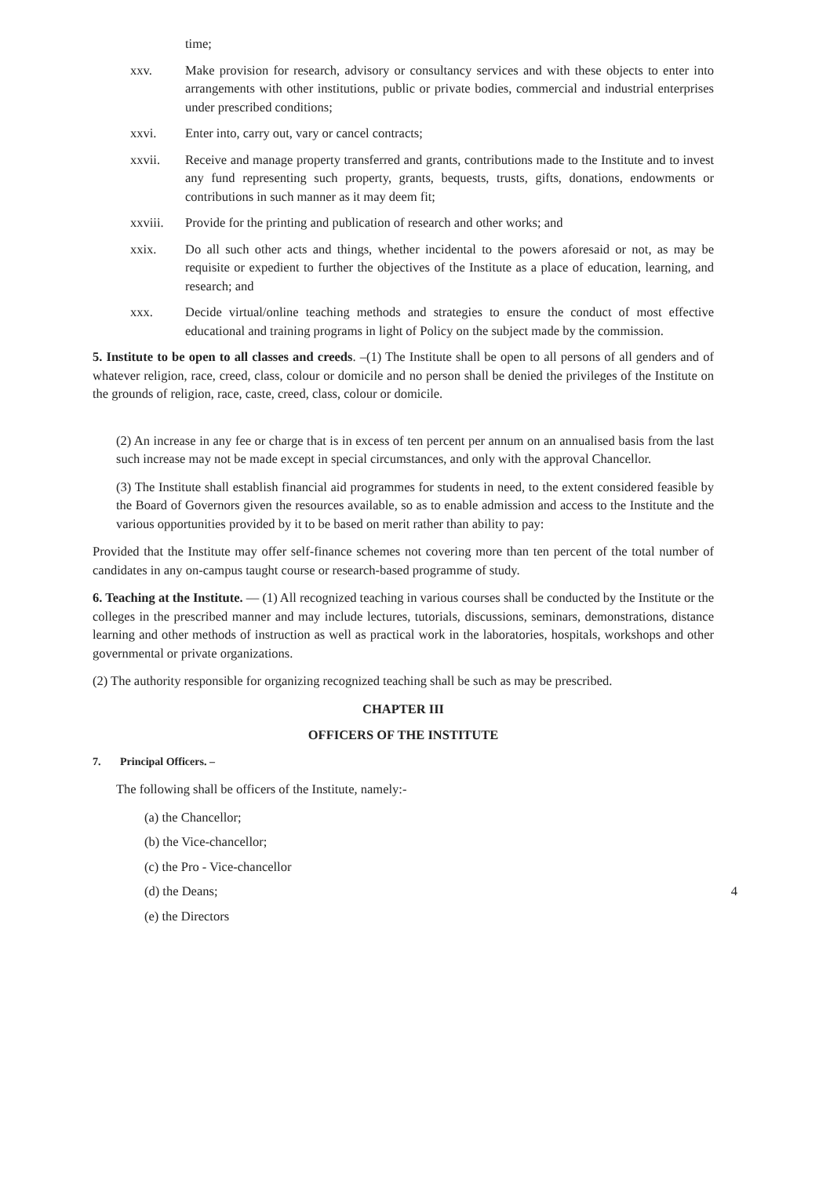time;
xxv. Make provision for research, advisory or consultancy services and with these objects to enter into arrangements with other institutions, public or private bodies, commercial and industrial enterprises under prescribed conditions;
xxvi. Enter into, carry out, vary or cancel contracts;
xxvii. Receive and manage property transferred and grants, contributions made to the Institute and to invest any fund representing such property, grants, bequests, trusts, gifts, donations, endowments or contributions in such manner as it may deem fit;
xxviii. Provide for the printing and publication of research and other works; and
xxix. Do all such other acts and things, whether incidental to the powers aforesaid or not, as may be requisite or expedient to further the objectives of the Institute as a place of education, learning, and research; and
xxx. Decide virtual/online teaching methods and strategies to ensure the conduct of most effective educational and training programs in light of Policy on the subject made by the commission.
5. Institute to be open to all classes and creeds. –(1) The Institute shall be open to all persons of all genders and of whatever religion, race, creed, class, colour or domicile and no person shall be denied the privileges of the Institute on the grounds of religion, race, caste, creed, class, colour or domicile.
(2) An increase in any fee or charge that is in excess of ten percent per annum on an annualised basis from the last such increase may not be made except in special circumstances, and only with the approval Chancellor.
(3) The Institute shall establish financial aid programmes for students in need, to the extent considered feasible by the Board of Governors given the resources available, so as to enable admission and access to the Institute and the various opportunities provided by it to be based on merit rather than ability to pay:
Provided that the Institute may offer self-finance schemes not covering more than ten percent of the total number of candidates in any on-campus taught course or research-based programme of study.
6. Teaching at the Institute. — (1) All recognized teaching in various courses shall be conducted by the Institute or the colleges in the prescribed manner and may include lectures, tutorials, discussions, seminars, demonstrations, distance learning and other methods of instruction as well as practical work in the laboratories, hospitals, workshops and other governmental or private organizations.
(2) The authority responsible for organizing recognized teaching shall be such as may be prescribed.
CHAPTER III
OFFICERS OF THE INSTITUTE
7. Principal Officers. –
The following shall be officers of the Institute, namely:-
(a) the Chancellor;
(b) the Vice-chancellor;
(c) the Pro - Vice-chancellor
(d) the Deans; 4
(e) the Directors